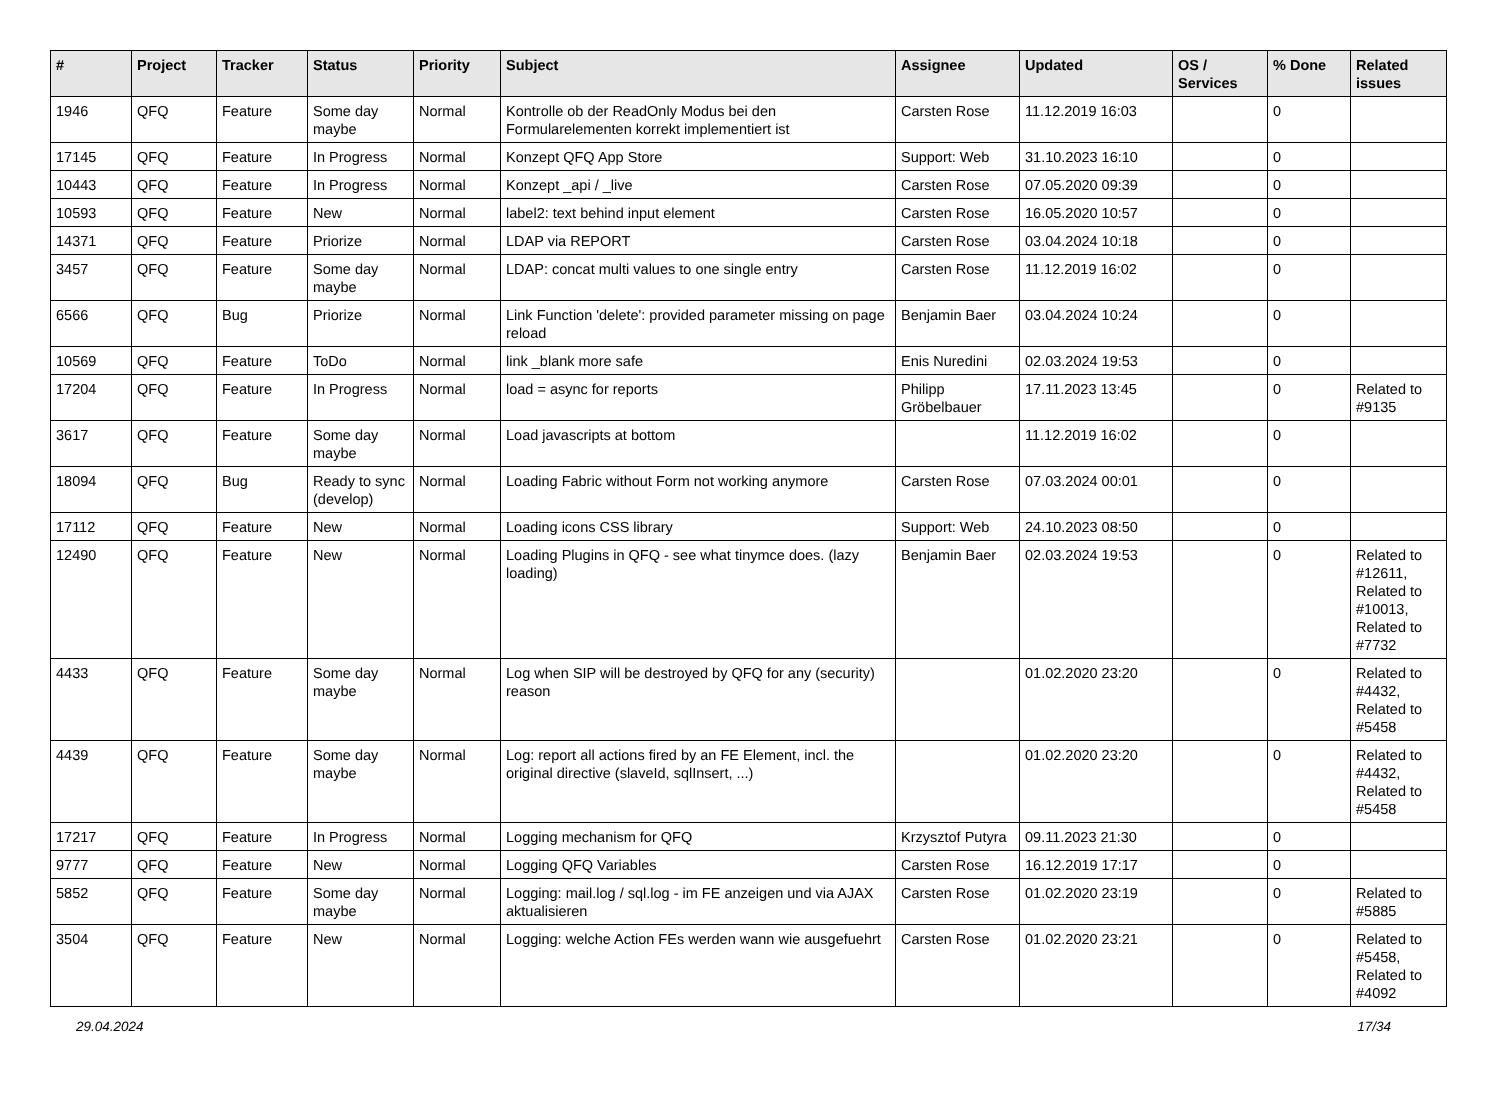| # | Project | Tracker | Status | Priority | Subject | Assignee | Updated | OS / Services | % Done | Related issues |
| --- | --- | --- | --- | --- | --- | --- | --- | --- | --- | --- |
| 1946 | QFQ | Feature | Some day maybe | Normal | Kontrolle ob der ReadOnly Modus bei den Formularelementen korrekt implementiert ist | Carsten Rose | 11.12.2019 16:03 | | 0 | |
| 17145 | QFQ | Feature | In Progress | Normal | Konzept QFQ App Store | Support: Web | 31.10.2023 16:10 | | 0 | |
| 10443 | QFQ | Feature | In Progress | Normal | Konzept _api / _live | Carsten Rose | 07.05.2020 09:39 | | 0 | |
| 10593 | QFQ | Feature | New | Normal | label2: text behind input element | Carsten Rose | 16.05.2020 10:57 | | 0 | |
| 14371 | QFQ | Feature | Priorize | Normal | LDAP via REPORT | Carsten Rose | 03.04.2024 10:18 | | 0 | |
| 3457 | QFQ | Feature | Some day maybe | Normal | LDAP: concat multi values to one single entry | Carsten Rose | 11.12.2019 16:02 | | 0 | |
| 6566 | QFQ | Bug | Priorize | Normal | Link Function 'delete': provided parameter missing on page reload | Benjamin Baer | 03.04.2024 10:24 | | 0 | |
| 10569 | QFQ | Feature | ToDo | Normal | link _blank more safe | Enis Nuredini | 02.03.2024 19:53 | | 0 | |
| 17204 | QFQ | Feature | In Progress | Normal | load = async for reports | Philipp Gröbelbauer | 17.11.2023 13:45 | | 0 | Related to #9135 |
| 3617 | QFQ | Feature | Some day maybe | Normal | Load javascripts at bottom | | 11.12.2019 16:02 | | 0 | |
| 18094 | QFQ | Bug | Ready to sync (develop) | Normal | Loading Fabric without Form not working anymore | Carsten Rose | 07.03.2024 00:01 | | 0 | |
| 17112 | QFQ | Feature | New | Normal | Loading icons CSS library | Support: Web | 24.10.2023 08:50 | | 0 | |
| 12490 | QFQ | Feature | New | Normal | Loading Plugins in QFQ - see what tinymce does. (lazy loading) | Benjamin Baer | 02.03.2024 19:53 | | 0 | Related to #12611, Related to #10013, Related to #7732 |
| 4433 | QFQ | Feature | Some day maybe | Normal | Log when SIP will be destroyed by QFQ for any (security) reason | | 01.02.2020 23:20 | | 0 | Related to #4432, Related to #5458 |
| 4439 | QFQ | Feature | Some day maybe | Normal | Log: report all actions fired by an FE Element, incl. the original directive (slaveId, sqlInsert, ...) | | 01.02.2020 23:20 | | 0 | Related to #4432, Related to #5458 |
| 17217 | QFQ | Feature | In Progress | Normal | Logging mechanism for QFQ | Krzysztof Putyra | 09.11.2023 21:30 | | 0 | |
| 9777 | QFQ | Feature | New | Normal | Logging QFQ Variables | Carsten Rose | 16.12.2019 17:17 | | 0 | |
| 5852 | QFQ | Feature | Some day maybe | Normal | Logging: mail.log / sql.log - im FE anzeigen und via AJAX aktualisieren | Carsten Rose | 01.02.2020 23:19 | | 0 | Related to #5885 |
| 3504 | QFQ | Feature | New | Normal | Logging: welche Action FEs werden wann wie ausgefuehrt | Carsten Rose | 01.02.2020 23:21 | | 0 | Related to #5458, Related to #4092 |
29.04.2024 17/34